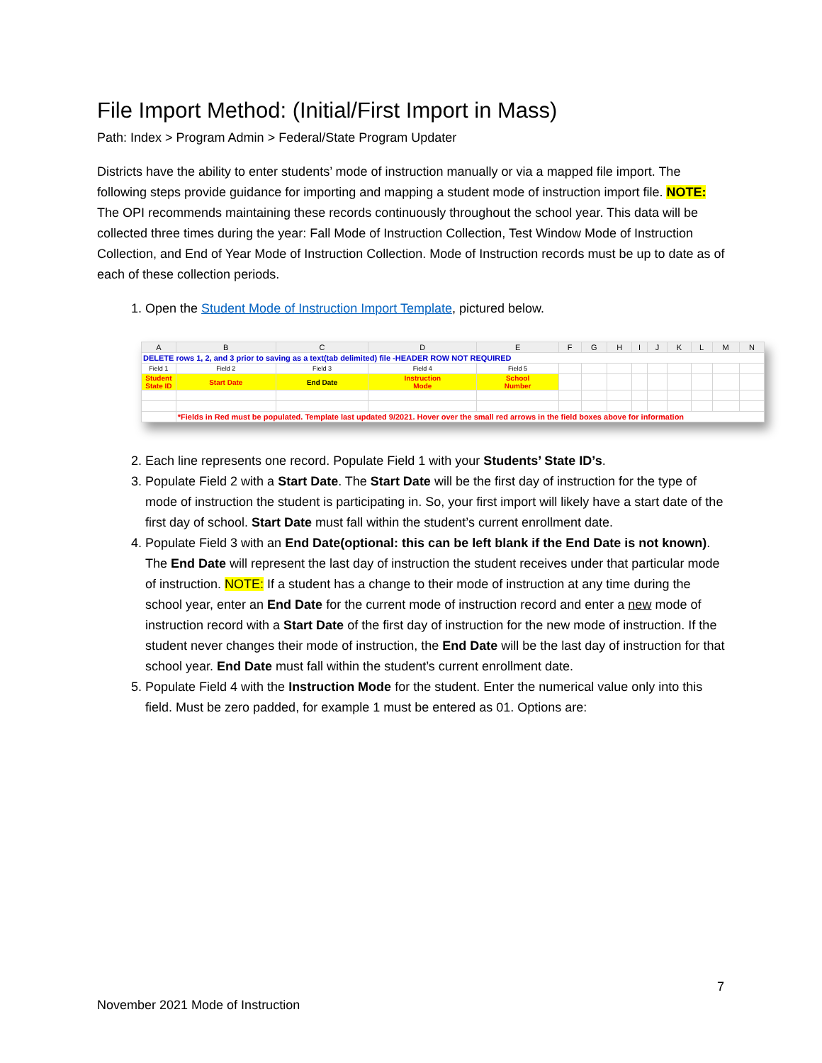File Import Method: (Initial/First Import in Mass)
Path: Index > Program Admin > Federal/State Program Updater
Districts have the ability to enter students’ mode of instruction manually or via a mapped file import. The following steps provide guidance for importing and mapping a student mode of instruction import file. NOTE: The OPI recommends maintaining these records continuously throughout the school year. This data will be collected three times during the year: Fall Mode of Instruction Collection, Test Window Mode of Instruction Collection, and End of Year Mode of Instruction Collection. Mode of Instruction records must be up to date as of each of these collection periods.
1. Open the Student Mode of Instruction Import Template, pictured below.
| A | B | C | D | E | F | G | H | I | J | K | L | M | N |
| --- | --- | --- | --- | --- | --- | --- | --- | --- | --- | --- | --- | --- | --- |
| DELETE rows 1, 2, and 3 prior to saving as a text(tab delimited) file -HEADER ROW NOT REQUIRED | | | | | | | | | | | | | |
| Field 1 | Field 2 | Field 3 | Field 4 | Field 5 | | | | | | | | | |
| Student State ID | Start Date | End Date | Instruction Mode | School Number | | | | | | | | | |
| | *Fields in Red must be populated. Template last updated 9/2021. Hover over the small red arrows in the field boxes above for information | | | | | | | | | | | | |
2. Each line represents one record. Populate Field 1 with your Students’ State ID’s.
3. Populate Field 2 with a Start Date. The Start Date will be the first day of instruction for the type of mode of instruction the student is participating in. So, your first import will likely have a start date of the first day of school. Start Date must fall within the student’s current enrollment date.
4. Populate Field 3 with an End Date(optional: this can be left blank if the End Date is not known). The End Date will represent the last day of instruction the student receives under that particular mode of instruction. NOTE: If a student has a change to their mode of instruction at any time during the school year, enter an End Date for the current mode of instruction record and enter a new mode of instruction record with a Start Date of the first day of instruction for the new mode of instruction. If the student never changes their mode of instruction, the End Date will be the last day of instruction for that school year. End Date must fall within the student’s current enrollment date.
5. Populate Field 4 with the Instruction Mode for the student. Enter the numerical value only into this field. Must be zero padded, for example 1 must be entered as 01. Options are:
7
November 2021 Mode of Instruction